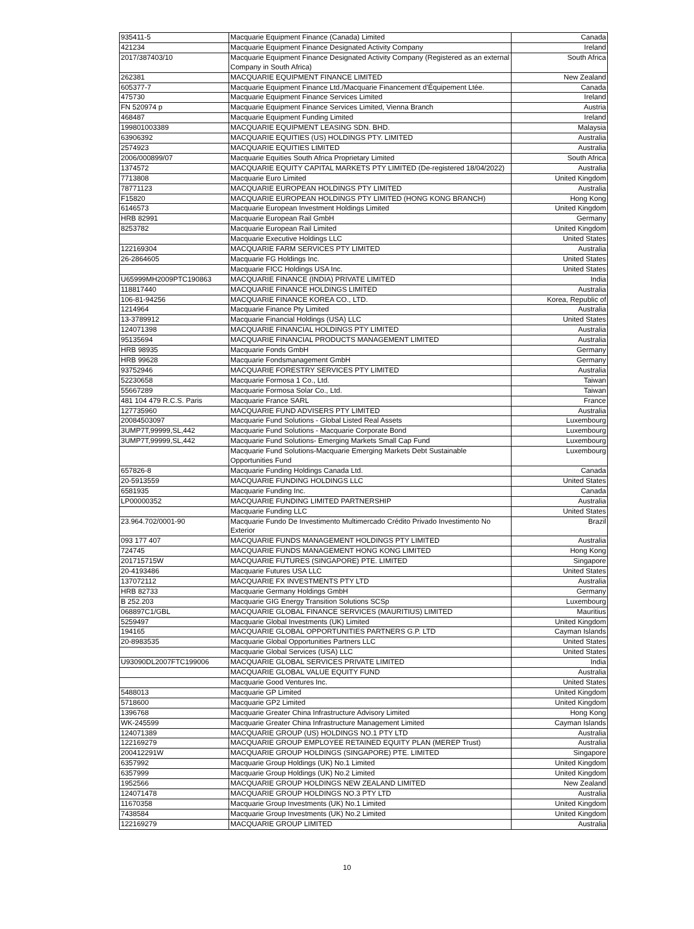| 935411-5 | Macquarie Equipment Finance (Canada) Limited | Canada |
| 421234 | Macquarie Equipment Finance Designated Activity Company | Ireland |
| 2017/387403/10 | Macquarie Equipment Finance Designated Activity Company (Registered as an external Company in South Africa) | South Africa |
| 262381 | MACQUARIE EQUIPMENT FINANCE LIMITED | New Zealand |
| 605377-7 | Macquarie Equipment Finance Ltd./Macquarie Financement d'Équipement Ltée. | Canada |
| 475730 | Macquarie Equipment Finance Services Limited | Ireland |
| FN 520974 p | Macquarie Equipment Finance Services Limited, Vienna Branch | Austria |
| 468487 | Macquarie Equipment Funding Limited | Ireland |
| 199801003389 | MACQUARIE EQUIPMENT LEASING SDN. BHD. | Malaysia |
| 63906392 | MACQUARIE EQUITIES (US) HOLDINGS PTY. LIMITED | Australia |
| 2574923 | MACQUARIE EQUITIES LIMITED | Australia |
| 2006/000899/07 | Macquarie Equities South Africa Proprietary Limited | South Africa |
| 1374572 | MACQUARIE EQUITY CAPITAL MARKETS PTY LIMITED (De-registered 18/04/2022) | Australia |
| 7713808 | Macquarie Euro Limited | United Kingdom |
| 78771123 | MACQUARIE EUROPEAN HOLDINGS PTY LIMITED | Australia |
| F15820 | MACQUARIE EUROPEAN HOLDINGS PTY LIMITED (HONG KONG BRANCH) | Hong Kong |
| 6146573 | Macquarie European Investment Holdings Limited | United Kingdom |
| HRB 82991 | Macquarie European Rail GmbH | Germany |
| 8253782 | Macquarie European Rail Limited | United Kingdom |
| | Macquarie Executive Holdings LLC | United States |
| 122169304 | MACQUARIE FARM SERVICES PTY LIMITED | Australia |
| 26-2864605 | Macquarie FG Holdings Inc. | United States |
| | Macquarie FICC Holdings USA Inc. | United States |
| U65999MH2009PTC190863 | MACQUARIE FINANCE (INDIA) PRIVATE LIMITED | India |
| 118817440 | MACQUARIE FINANCE HOLDINGS LIMITED | Australia |
| 106-81-94256 | MACQUARIE FINANCE KOREA CO., LTD. | Korea, Republic of |
| 1214964 | Macquarie Finance Pty Limited | Australia |
| 13-3789912 | Macquarie Financial Holdings (USA) LLC | United States |
| 124071398 | MACQUARIE FINANCIAL HOLDINGS PTY LIMITED | Australia |
| 95135694 | MACQUARIE FINANCIAL PRODUCTS MANAGEMENT LIMITED | Australia |
| HRB 98935 | Macquarie Fonds GmbH | Germany |
| HRB 99628 | Macquarie Fondsmanagement GmbH | Germany |
| 93752946 | MACQUARIE FORESTRY SERVICES PTY LIMITED | Australia |
| 52230658 | Macquarie Formosa 1 Co., Ltd. | Taiwan |
| 55667289 | Macquarie Formosa Solar Co., Ltd. | Taiwan |
| 481 104 479 R.C.S. Paris | Macquarie France SARL | France |
| 127735960 | MACQUARIE FUND ADVISERS PTY LIMITED | Australia |
| 20084503097 | Macquarie Fund Solutions - Global Listed Real Assets | Luxembourg |
| 3UMP7T,99999,SL,442 | Macquarie Fund Solutions - Macquarie Corporate Bond | Luxembourg |
| 3UMP7T,99999,SL,442 | Macquarie Fund Solutions- Emerging Markets Small Cap Fund | Luxembourg |
| | Macquarie Fund Solutions-Macquarie Emerging Markets Debt Sustainable Opportunities Fund | Luxembourg |
| 657826-8 | Macquarie Funding Holdings Canada Ltd. | Canada |
| 20-5913559 | MACQUARIE FUNDING HOLDINGS LLC | United States |
| 6581935 | Macquarie Funding Inc. | Canada |
| LP00000352 | MACQUARIE FUNDING LIMITED PARTNERSHIP | Australia |
| | Macquarie Funding LLC | United States |
| 23.964.702/0001-90 | Macquarie Fundo De Investimento Multimercado Crédito Privado Investimento No Exterior | Brazil |
| 093 177 407 | MACQUARIE FUNDS MANAGEMENT HOLDINGS PTY LIMITED | Australia |
| 724745 | MACQUARIE FUNDS MANAGEMENT HONG KONG LIMITED | Hong Kong |
| 201715715W | MACQUARIE FUTURES (SINGAPORE) PTE. LIMITED | Singapore |
| 20-4193486 | Macquarie Futures USA LLC | United States |
| 137072112 | MACQUARIE FX INVESTMENTS PTY LTD | Australia |
| HRB 82733 | Macquarie Germany Holdings GmbH | Germany |
| B 252.203 | Macquarie GIG Energy Transition Solutions SCSp | Luxembourg |
| 068897C1/GBL | MACQUARIE GLOBAL FINANCE SERVICES (MAURITIUS) LIMITED | Mauritius |
| 5259497 | Macquarie Global Investments (UK) Limited | United Kingdom |
| 194165 | MACQUARIE GLOBAL OPPORTUNITIES PARTNERS G.P. LTD | Cayman Islands |
| 20-8983535 | Macquarie Global Opportunities Partners LLC | United States |
| | Macquarie Global Services (USA) LLC | United States |
| U93090DL2007FTC199006 | MACQUARIE GLOBAL SERVICES PRIVATE LIMITED | India |
| | MACQUARIE GLOBAL VALUE EQUITY FUND | Australia |
| | Macquarie Good Ventures Inc. | United States |
| 5488013 | Macquarie GP Limited | United Kingdom |
| 5718600 | Macquarie GP2 Limited | United Kingdom |
| 1396768 | Macquarie Greater China Infrastructure Advisory Limited | Hong Kong |
| WK-245599 | Macquarie Greater China Infrastructure Management Limited | Cayman Islands |
| 124071389 | MACQUARIE GROUP (US) HOLDINGS NO.1 PTY LTD | Australia |
| 122169279 | MACQUARIE GROUP EMPLOYEE RETAINED EQUITY PLAN (MEREP Trust) | Australia |
| 200412291W | MACQUARIE GROUP HOLDINGS (SINGAPORE) PTE. LIMITED | Singapore |
| 6357992 | Macquarie Group Holdings (UK) No.1 Limited | United Kingdom |
| 6357999 | Macquarie Group Holdings (UK) No.2 Limited | United Kingdom |
| 1952566 | MACQUARIE GROUP HOLDINGS NEW ZEALAND LIMITED | New Zealand |
| 124071478 | MACQUARIE GROUP HOLDINGS NO.3 PTY LTD | Australia |
| 11670358 | Macquarie Group Investments (UK) No.1 Limited | United Kingdom |
| 7438584 | Macquarie Group Investments (UK) No.2 Limited | United Kingdom |
| 122169279 | MACQUARIE GROUP LIMITED | Australia |
10